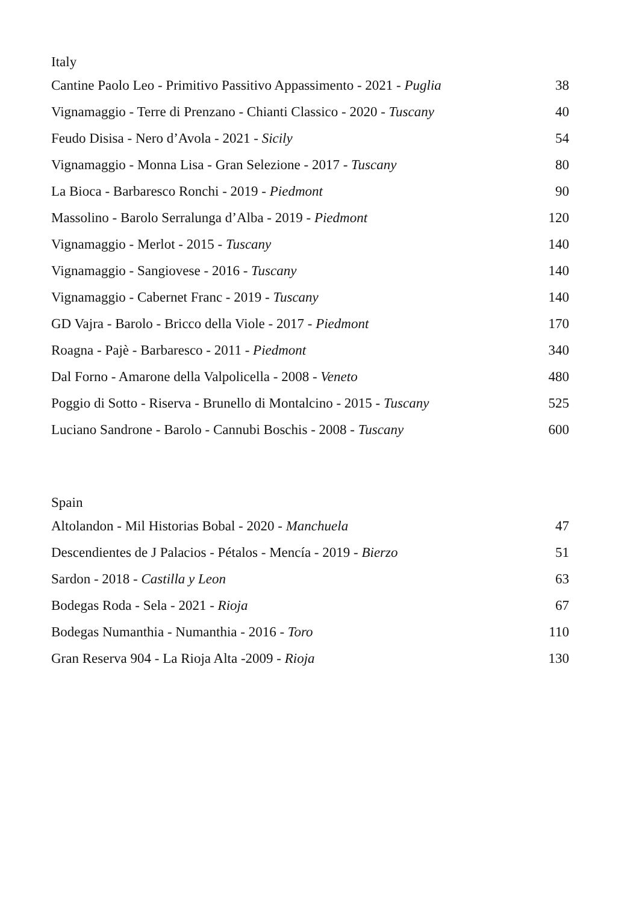Italy
| Cantine Paolo Leo - Primitivo Passitivo Appassimento - 2021 - Puglia | 38 |
| Vignamaggio - Terre di Prenzano - Chianti Classico - 2020 - Tuscany | 40 |
| Feudo Disisa - Nero d’Avola - 2021 - Sicily | 54 |
| Vignamaggio - Monna Lisa - Gran Selezione - 2017 - Tuscany | 80 |
| La Bioca - Barbaresco Ronchi - 2019 - Piedmont | 90 |
| Massolino - Barolo Serralunga d’Alba - 2019 - Piedmont | 120 |
| Vignamaggio - Merlot - 2015 - Tuscany | 140 |
| Vignamaggio - Sangiovese - 2016 - Tuscany | 140 |
| Vignamaggio - Cabernet Franc - 2019 - Tuscany | 140 |
| GD Vajra - Barolo - Bricco della Viole - 2017 - Piedmont | 170 |
| Roagna - Pajè - Barbaresco - 2011 - Piedmont | 340 |
| Dal Forno - Amarone della Valpolicella - 2008 - Veneto | 480 |
| Poggio di Sotto - Riserva - Brunello di Montalcino - 2015 - Tuscany | 525 |
| Luciano Sandrone - Barolo - Cannubi Boschis - 2008 - Tuscany | 600 |
Spain
| Altolandon - Mil Historias Bobal - 2020 - Manchuela | 47 |
| Descendientes de J Palacios - Pétalos - Mencía - 2019 - Bierzo | 51 |
| Sardon - 2018 - Castilla y Leon | 63 |
| Bodegas Roda - Sela - 2021 - Rioja | 67 |
| Bodegas Numanthia - Numanthia - 2016 - Toro | 110 |
| Gran Reserva 904 - La Rioja Alta -2009 - Rioja | 130 |